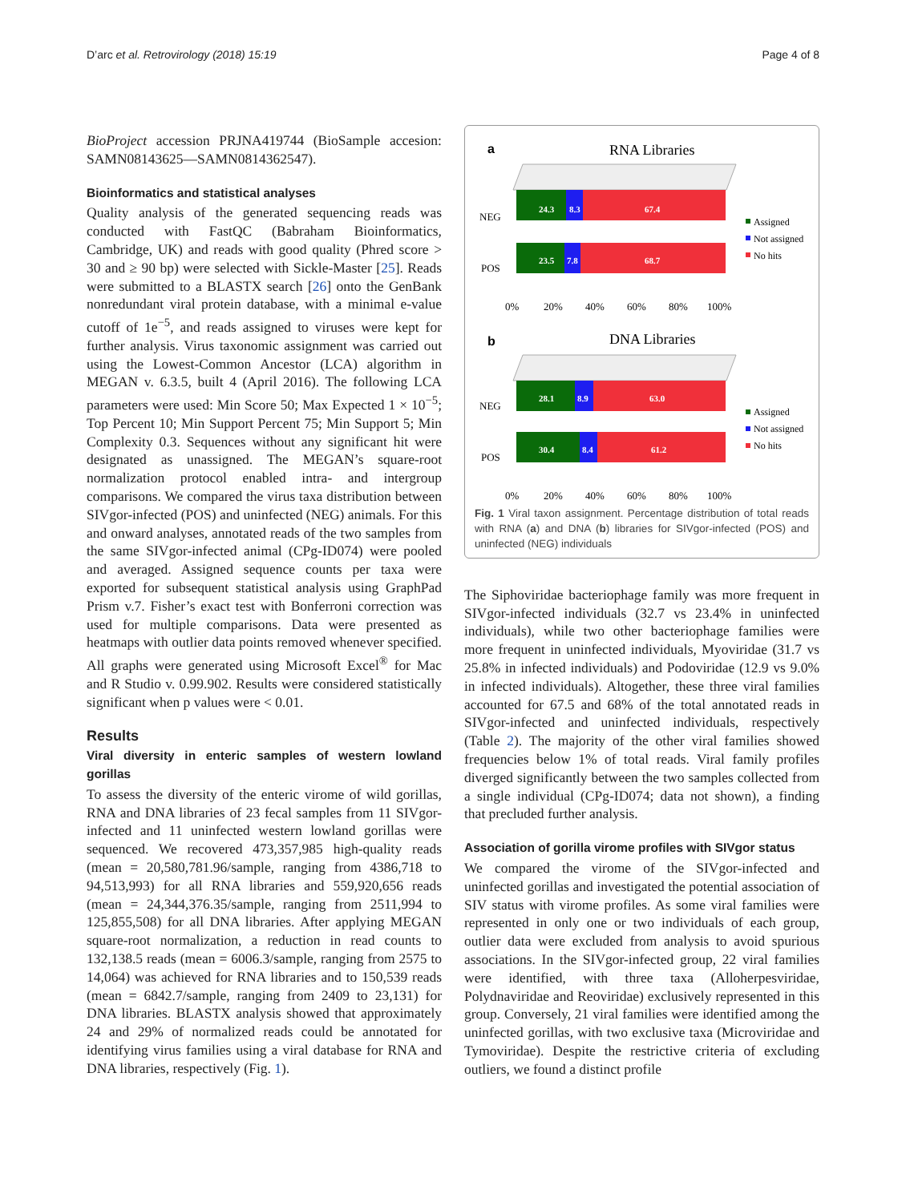D’arc et al. Retrovirology (2018) 15:19 Page 4 of 8
BioProject accession PRJNA419744 (BioSample accesion: SAMN08143625—SAMN0814362547).
Bioinformatics and statistical analyses
Quality analysis of the generated sequencing reads was conducted with FastQC (Babraham Bioinformatics, Cambridge, UK) and reads with good quality (Phred score > 30 and ≥ 90 bp) were selected with Sickle-Master [25]. Reads were submitted to a BLASTX search [26] onto the GenBank nonredundant viral protein database, with a minimal e-value cutoff of 1e<sup>−5</sup>, and reads assigned to viruses were kept for further analysis. Virus taxonomic assignment was carried out using the Lowest-Common Ancestor (LCA) algorithm in MEGAN v. 6.3.5, built 4 (April 2016). The following LCA parameters were used: Min Score 50; Max Expected 1 × 10<sup>−5</sup>; Top Percent 10; Min Support Percent 75; Min Support 5; Min Complexity 0.3. Sequences without any significant hit were designated as unassigned. The MEGAN’s square-root normalization protocol enabled intra- and intergroup comparisons. We compared the virus taxa distribution between SIVgor-infected (POS) and uninfected (NEG) animals. For this and onward analyses, annotated reads of the two samples from the same SIVgor-infected animal (CPg-ID074) were pooled and averaged. Assigned sequence counts per taxa were exported for subsequent statistical analysis using GraphPad Prism v.7. Fisher’s exact test with Bonferroni correction was used for multiple comparisons. Data were presented as heatmaps with outlier data points removed whenever specified. All graphs were generated using Microsoft Excel<sup>®</sup> for Mac and R Studio v. 0.99.902. Results were considered statistically significant when p values were < 0.01.
Results
Viral diversity in enteric samples of western lowland gorillas
To assess the diversity of the enteric virome of wild gorillas, RNA and DNA libraries of 23 fecal samples from 11 SIVgor-infected and 11 uninfected western lowland gorillas were sequenced. We recovered 473,357,985 high-quality reads (mean = 20,580,781.96/sample, ranging from 4386,718 to 94,513,993) for all RNA libraries and 559,920,656 reads (mean = 24,344,376.35/sample, ranging from 2511,994 to 125,855,508) for all DNA libraries. After applying MEGAN square-root normalization, a reduction in read counts to 132,138.5 reads (mean = 6006.3/sample, ranging from 2575 to 14,064) was achieved for RNA libraries and to 150,539 reads (mean = 6842.7/sample, ranging from 2409 to 23,131) for DNA libraries. BLASTX analysis showed that approximately 24 and 29% of normalized reads could be annotated for identifying virus families using a viral database for RNA and DNA libraries, respectively (Fig. 1).
a
RNA Libraries
24.3
8.3
67.4
23.5
7.8
68.7
NEG
POS
0%
20%
40%
60%
80%
100%
Assigned
Not assigned
No hits
b
DNA Libraries
28.1
8.9
63.0
30.4
8.4
61.2
NEG
POS
0%
20%
40%
60%
80%
100%
Assigned
Not assigned
No hits
Fig. 1 Viral taxon assignment. Percentage distribution of total reads with RNA (a) and DNA (b) libraries for SIVgor-infected (POS) and uninfected (NEG) individuals
The Siphoviridae bacteriophage family was more frequent in SIVgor-infected individuals (32.7 vs 23.4% in uninfected individuals), while two other bacteriophage families were more frequent in uninfected individuals, Myoviridae (31.7 vs 25.8% in infected individuals) and Podoviridae (12.9 vs 9.0% in infected individuals). Altogether, these three viral families accounted for 67.5 and 68% of the total annotated reads in SIVgor-infected and uninfected individuals, respectively (Table 2). The majority of the other viral families showed frequencies below 1% of total reads. Viral family profiles diverged significantly between the two samples collected from a single individual (CPg-ID074; data not shown), a finding that precluded further analysis.
Association of gorilla virome profiles with SIVgor status
We compared the virome of the SIVgor-infected and uninfected gorillas and investigated the potential association of SIV status with virome profiles. As some viral families were represented in only one or two individuals of each group, outlier data were excluded from analysis to avoid spurious associations. In the SIVgor-infected group, 22 viral families were identified, with three taxa (Alloherpesviridae, Polydnaviridae and Reoviridae) exclusively represented in this group. Conversely, 21 viral families were identified among the uninfected gorillas, with two exclusive taxa (Microviridae and Tymoviridae). Despite the restrictive criteria of excluding outliers, we found a distinct profile